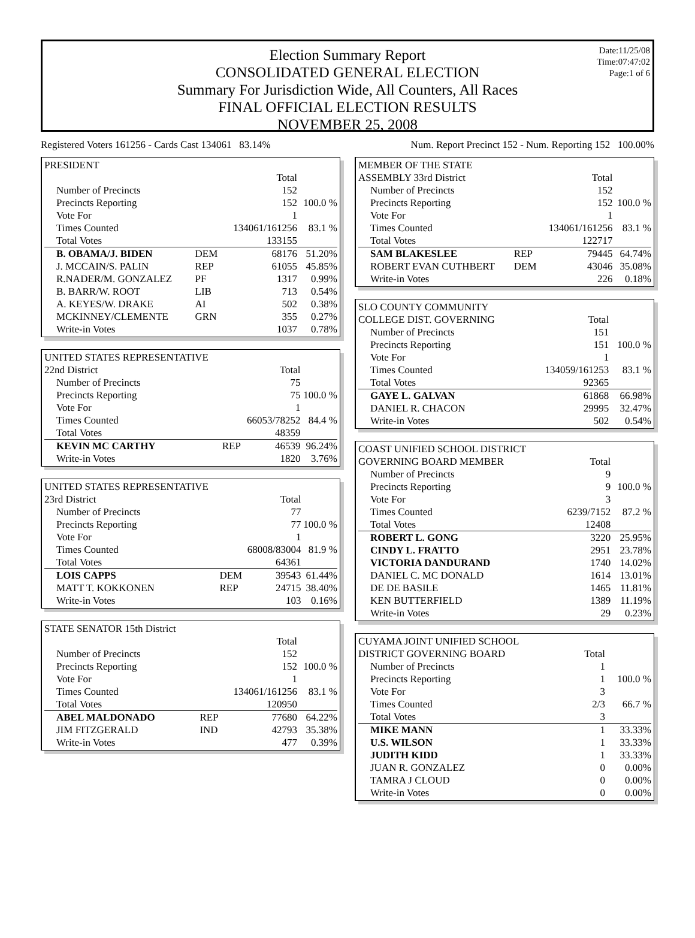Date:11/25/08
Time:07:47:02
Page:1 of 6
Election Summary Report
CONSOLIDATED GENERAL ELECTION
Summary For Jurisdiction Wide, All Counters, All Races
FINAL OFFICIAL ELECTION RESULTS
NOVEMBER 25, 2008
Registered Voters 161256 - Cards Cast 134061 83.14% Num. Report Precinct 152 - Num. Reporting 152 100.00%
| PRESIDENT | | | |
| | | Total | |
| Number of Precincts | | 152 | |
| Precincts Reporting | | 152 | 100.0 % |
| Vote For | | 1 | |
| Times Counted | | 134061/161256 | 83.1 % |
| Total Votes | | 133155 | |
| B. OBAMA/J. BIDEN | DEM | 68176 | 51.20% |
| J. MCCAIN/S. PALIN | REP | 61055 | 45.85% |
| R.NADER/M. GONZALEZ | PF | 1317 | 0.99% |
| B. BARR/W. ROOT | LIB | 713 | 0.54% |
| A. KEYES/W. DRAKE | AI | 502 | 0.38% |
| MCKINNEY/CLEMENTE | GRN | 355 | 0.27% |
| Write-in Votes | | 1037 | 0.78% |
| UNITED STATES REPRESENTATIVE | | | |
| 22nd District | | Total | |
| Number of Precincts | | 75 | |
| Precincts Reporting | | 75 | 100.0 % |
| Vote For | | 1 | |
| Times Counted | | 66053/78252 | 84.4 % |
| Total Votes | | 48359 | |
| KEVIN MC CARTHY | REP | 46539 | 96.24% |
| Write-in Votes | | 1820 | 3.76% |
| UNITED STATES REPRESENTATIVE | | | |
| 23rd District | | Total | |
| Number of Precincts | | 77 | |
| Precincts Reporting | | 77 | 100.0 % |
| Vote For | | 1 | |
| Times Counted | | 68008/83004 | 81.9 % |
| Total Votes | | 64361 | |
| LOIS CAPPS | DEM | 39543 | 61.44% |
| MATT T. KOKKONEN | REP | 24715 | 38.40% |
| Write-in Votes | | 103 | 0.16% |
| STATE SENATOR 15th District | | | |
| | | Total | |
| Number of Precincts | | 152 | |
| Precincts Reporting | | 152 | 100.0 % |
| Vote For | | 1 | |
| Times Counted | | 134061/161256 | 83.1 % |
| Total Votes | | 120950 | |
| ABEL MALDONADO | REP | 77680 | 64.22% |
| JIM FITZGERALD | IND | 42793 | 35.38% |
| Write-in Votes | | 477 | 0.39% |
| MEMBER OF THE STATE | | | |
| ASSEMBLY 33rd District | | Total | |
| Number of Precincts | | 152 | |
| Precincts Reporting | | 152 | 100.0 % |
| Vote For | | 1 | |
| Times Counted | | 134061/161256 | 83.1 % |
| Total Votes | | 122717 | |
| SAM BLAKESLEE | REP | 79445 | 64.74% |
| ROBERT EVAN CUTHBERT | DEM | 43046 | 35.08% |
| Write-in Votes | | 226 | 0.18% |
| SLO COUNTY COMMUNITY | | |
| COLLEGE DIST. GOVERNING | Total | |
| Number of Precincts | 151 | |
| Precincts Reporting | 151 | 100.0 % |
| Vote For | 1 | |
| Times Counted | 134059/161253 | 83.1 % |
| Total Votes | 92365 | |
| GAYE L. GALVAN | 61868 | 66.98% |
| DANIEL R. CHACON | 29995 | 32.47% |
| Write-in Votes | 502 | 0.54% |
| COAST UNIFIED SCHOOL DISTRICT | | |
| GOVERNING BOARD MEMBER | Total | |
| Number of Precincts | 9 | |
| Precincts Reporting | 9 | 100.0 % |
| Vote For | 3 | |
| Times Counted | 6239/7152 | 87.2 % |
| Total Votes | 12408 | |
| ROBERT L. GONG | 3220 | 25.95% |
| CINDY L. FRATTO | 2951 | 23.78% |
| VICTORIA DANDURAND | 1740 | 14.02% |
| DANIEL C. MC DONALD | 1614 | 13.01% |
| DE DE BASILE | 1465 | 11.81% |
| KEN BUTTERFIELD | 1389 | 11.19% |
| Write-in Votes | 29 | 0.23% |
| CUYAMA JOINT UNIFIED SCHOOL | | |
| DISTRICT GOVERNING BOARD | Total | |
| Number of Precincts | 1 | |
| Precincts Reporting | 1 | 100.0 % |
| Vote For | 3 | |
| Times Counted | 2/3 | 66.7 % |
| Total Votes | 3 | |
| MIKE MANN | 1 | 33.33% |
| U.S. WILSON | 1 | 33.33% |
| JUDITH KIDD | 1 | 33.33% |
| JUAN R. GONZALEZ | 0 | 0.00% |
| TAMRA J CLOUD | 0 | 0.00% |
| Write-in Votes | 0 | 0.00% |